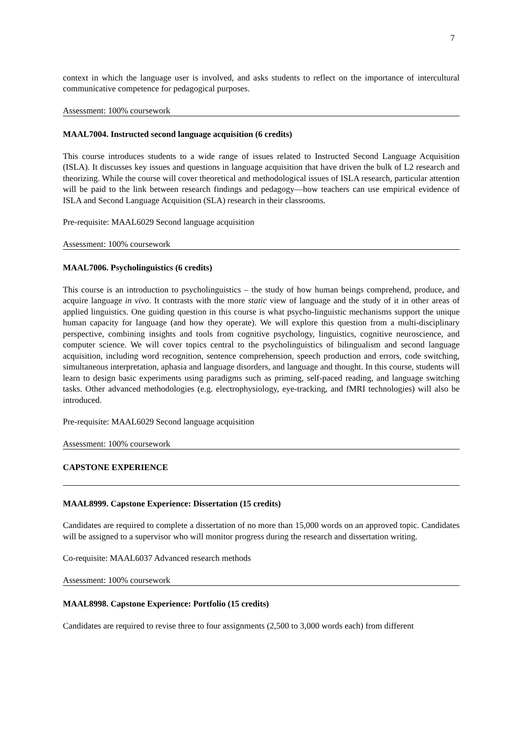7
context in which the language user is involved, and asks students to reflect on the importance of intercultural communicative competence for pedagogical purposes.
Assessment: 100% coursework
MAAL7004. Instructed second language acquisition (6 credits)
This course introduces students to a wide range of issues related to Instructed Second Language Acquisition (ISLA). It discusses key issues and questions in language acquisition that have driven the bulk of L2 research and theorizing. While the course will cover theoretical and methodological issues of ISLA research, particular attention will be paid to the link between research findings and pedagogy—how teachers can use empirical evidence of ISLA and Second Language Acquisition (SLA) research in their classrooms.
Pre-requisite: MAAL6029 Second language acquisition
Assessment: 100% coursework
MAAL7006. Psycholinguistics (6 credits)
This course is an introduction to psycholinguistics – the study of how human beings comprehend, produce, and acquire language in vivo. It contrasts with the more static view of language and the study of it in other areas of applied linguistics. One guiding question in this course is what psycho-linguistic mechanisms support the unique human capacity for language (and how they operate). We will explore this question from a multi-disciplinary perspective, combining insights and tools from cognitive psychology, linguistics, cognitive neuroscience, and computer science. We will cover topics central to the psycholinguistics of bilingualism and second language acquisition, including word recognition, sentence comprehension, speech production and errors, code switching, simultaneous interpretation, aphasia and language disorders, and language and thought. In this course, students will learn to design basic experiments using paradigms such as priming, self-paced reading, and language switching tasks. Other advanced methodologies (e.g. electrophysiology, eye-tracking, and fMRI technologies) will also be introduced.
Pre-requisite: MAAL6029 Second language acquisition
Assessment: 100% coursework
CAPSTONE EXPERIENCE
MAAL8999. Capstone Experience: Dissertation (15 credits)
Candidates are required to complete a dissertation of no more than 15,000 words on an approved topic. Candidates will be assigned to a supervisor who will monitor progress during the research and dissertation writing.
Co-requisite: MAAL6037 Advanced research methods
Assessment: 100% coursework
MAAL8998. Capstone Experience: Portfolio (15 credits)
Candidates are required to revise three to four assignments (2,500 to 3,000 words each) from different